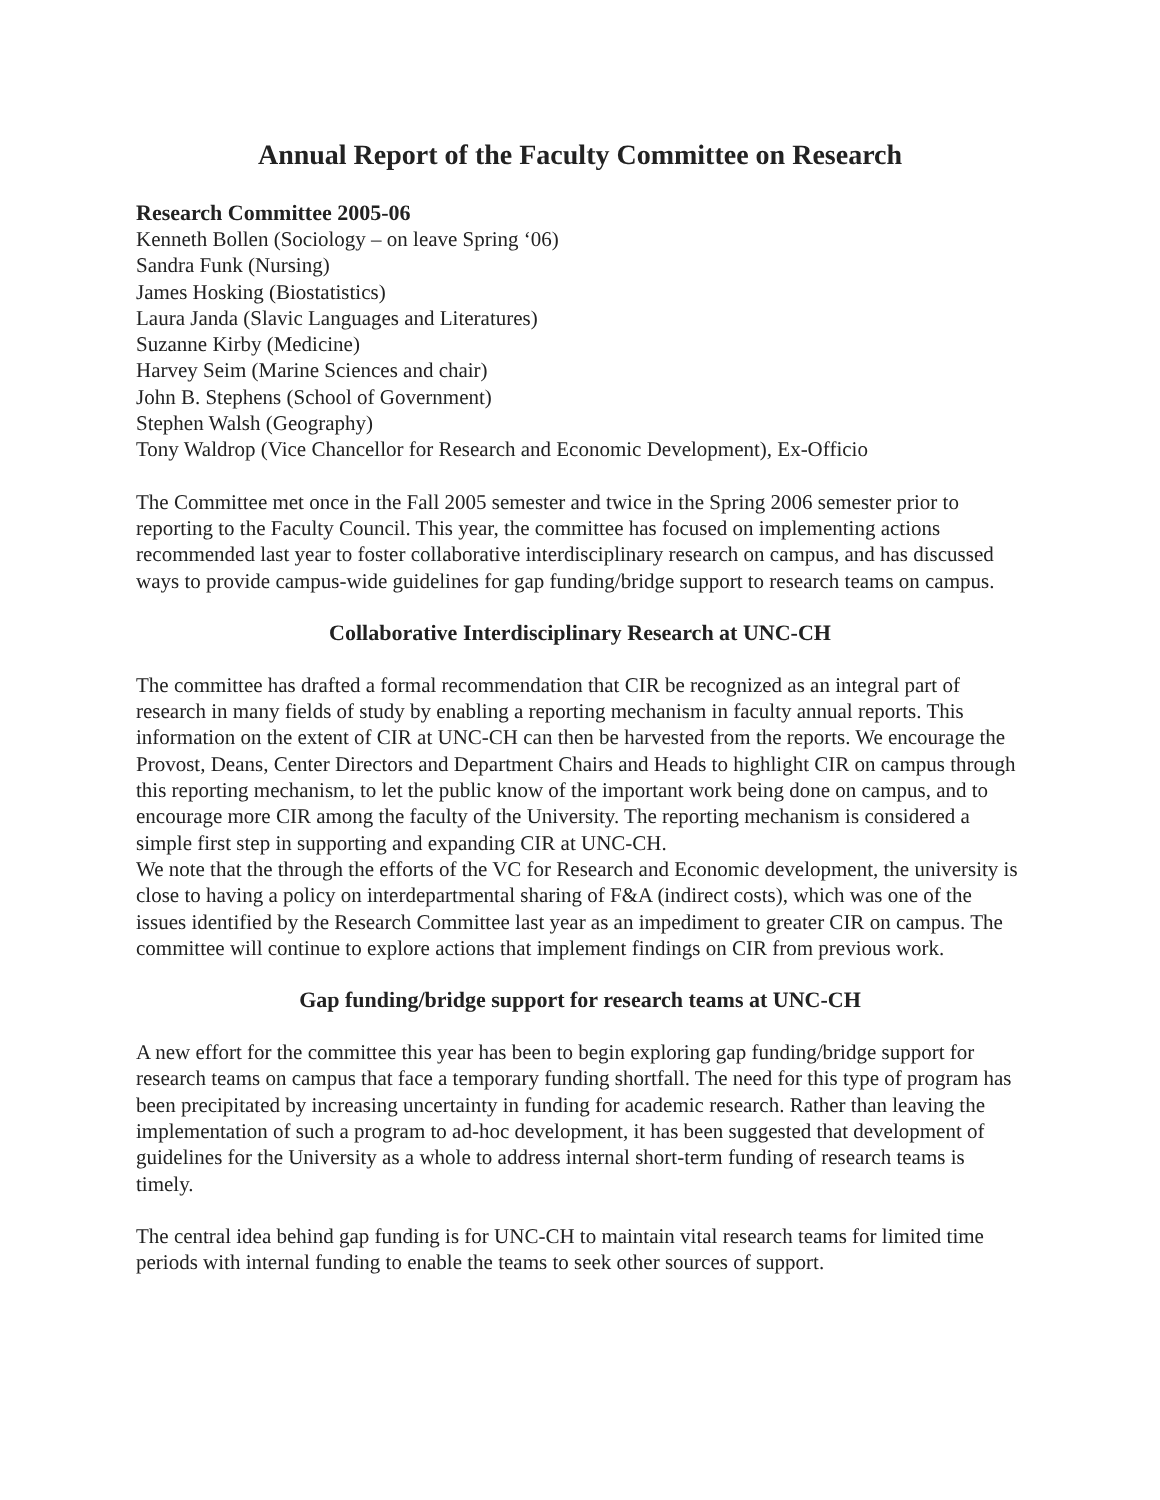Annual Report of the Faculty Committee on Research
Research Committee 2005-06
Kenneth Bollen (Sociology – on leave Spring ‘06)
Sandra Funk (Nursing)
James Hosking (Biostatistics)
Laura Janda (Slavic Languages and Literatures)
Suzanne Kirby (Medicine)
Harvey Seim (Marine Sciences and chair)
John B. Stephens (School of Government)
Stephen Walsh (Geography)
Tony Waldrop (Vice Chancellor for Research and Economic Development), Ex-Officio
The Committee met once in the Fall 2005 semester and twice in the Spring 2006 semester prior to reporting to the Faculty Council. This year, the committee has focused on implementing actions recommended last year to foster collaborative interdisciplinary research on campus, and has discussed ways to provide campus-wide guidelines for gap funding/bridge support to research teams on campus.
Collaborative Interdisciplinary Research at UNC-CH
The committee has drafted a formal recommendation that CIR be recognized as an integral part of research in many fields of study by enabling a reporting mechanism in faculty annual reports. This information on the extent of CIR at UNC-CH can then be harvested from the reports. We encourage the Provost, Deans, Center Directors and Department Chairs and Heads to highlight CIR on campus through this reporting mechanism, to let the public know of the important work being done on campus, and to encourage more CIR among the faculty of the University. The reporting mechanism is considered a simple first step in supporting and expanding CIR at UNC-CH.
We note that the through the efforts of the VC for Research and Economic development, the university is close to having a policy on interdepartmental sharing of F&A (indirect costs), which was one of the issues identified by the Research Committee last year as an impediment to greater CIR on campus. The committee will continue to explore actions that implement findings on CIR from previous work.
Gap funding/bridge support for research teams at UNC-CH
A new effort for the committee this year has been to begin exploring gap funding/bridge support for research teams on campus that face a temporary funding shortfall. The need for this type of program has been precipitated by increasing uncertainty in funding for academic research. Rather than leaving the implementation of such a program to ad-hoc development, it has been suggested that development of guidelines for the University as a whole to address internal short-term funding of research teams is timely.
The central idea behind gap funding is for UNC-CH to maintain vital research teams for limited time periods with internal funding to enable the teams to seek other sources of support.